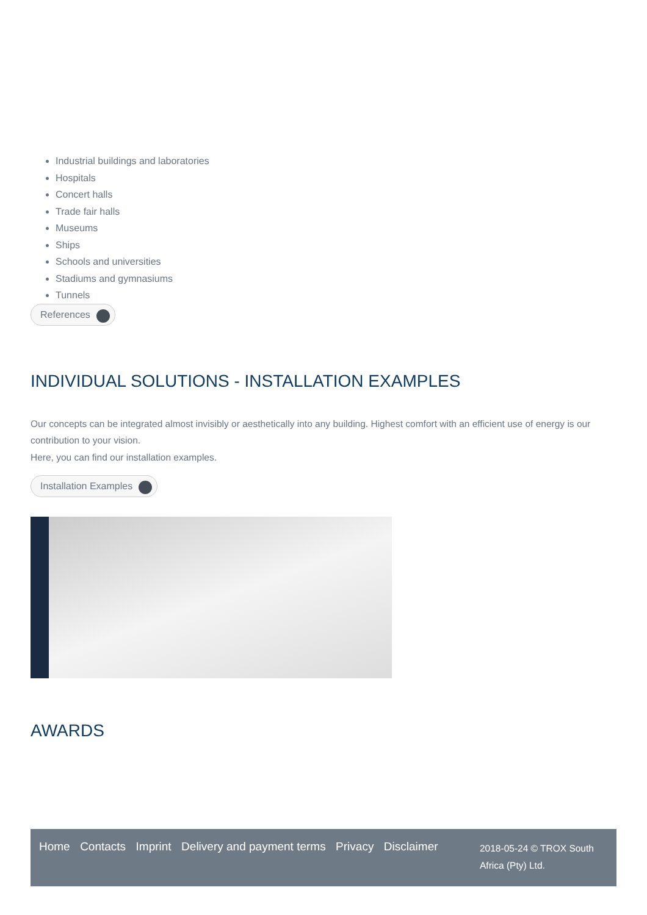Industrial buildings and laboratories
Hospitals
Concert halls
Trade fair halls
Museums
Ships
Schools and universities
Stadiums and gymnasiums
Tunnels
References
INDIVIDUAL SOLUTIONS - INSTALLATION EXAMPLES
Our concepts can be integrated almost invisibly or aesthetically into any building. Highest comfort with an efficient use of energy is our contribution to your vision.
Here, you can find our installation examples.
Installation Examples
AWARDS
Home Contacts Imprint Delivery and payment terms Privacy Disclaimer
2018-05-24 © TROX South Africa (Pty) Ltd.